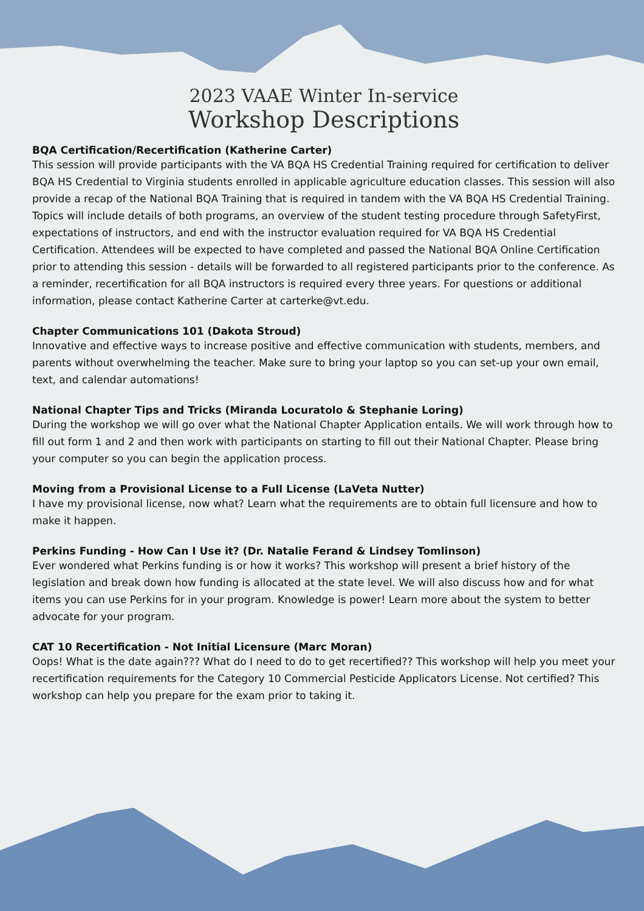2023 VAAE Winter In-service
Workshop Descriptions
BQA Certification/Recertification (Katherine Carter)
This session will provide participants with the VA BQA HS Credential Training required for certification to deliver BQA HS Credential to Virginia students enrolled in applicable agriculture education classes. This session will also provide a recap of the National BQA Training that is required in tandem with the VA BQA HS Credential Training. Topics will include details of both programs, an overview of the student testing procedure through SafetyFirst, expectations of instructors, and end with the instructor evaluation required for VA BQA HS Credential Certification. Attendees will be expected to have completed and passed the National BQA Online Certification prior to attending this session - details will be forwarded to all registered participants prior to the conference. As a reminder, recertification for all BQA instructors is required every three years. For questions or additional information, please contact Katherine Carter at carterke@vt.edu.
Chapter Communications 101 (Dakota Stroud)
Innovative and effective ways to increase positive and effective communication with students, members, and parents without overwhelming the teacher. Make sure to bring your laptop so you can set-up your own email, text, and calendar automations!
National Chapter Tips and Tricks (Miranda Locuratolo & Stephanie Loring)
During the workshop we will go over what the National Chapter Application entails. We will work through how to fill out form 1 and 2 and then work with participants on starting to fill out their National Chapter. Please bring your computer so you can begin the application process.
Moving from a Provisional License to a Full License (LaVeta Nutter)
I have my provisional license, now what? Learn what the requirements are to obtain full licensure and how to make it happen.
Perkins Funding - How Can I Use it? (Dr. Natalie Ferand & Lindsey Tomlinson)
Ever wondered what Perkins funding is or how it works? This workshop will present a brief history of the legislation and break down how funding is allocated at the state level. We will also discuss how and for what items you can use Perkins for in your program. Knowledge is power! Learn more about the system to better advocate for your program.
CAT 10 Recertification - Not Initial Licensure (Marc Moran)
Oops! What is the date again??? What do I need to do to get recertified?? This workshop will help you meet your recertification requirements for the Category 10 Commercial Pesticide Applicators License. Not certified? This workshop can help you prepare for the exam prior to taking it.